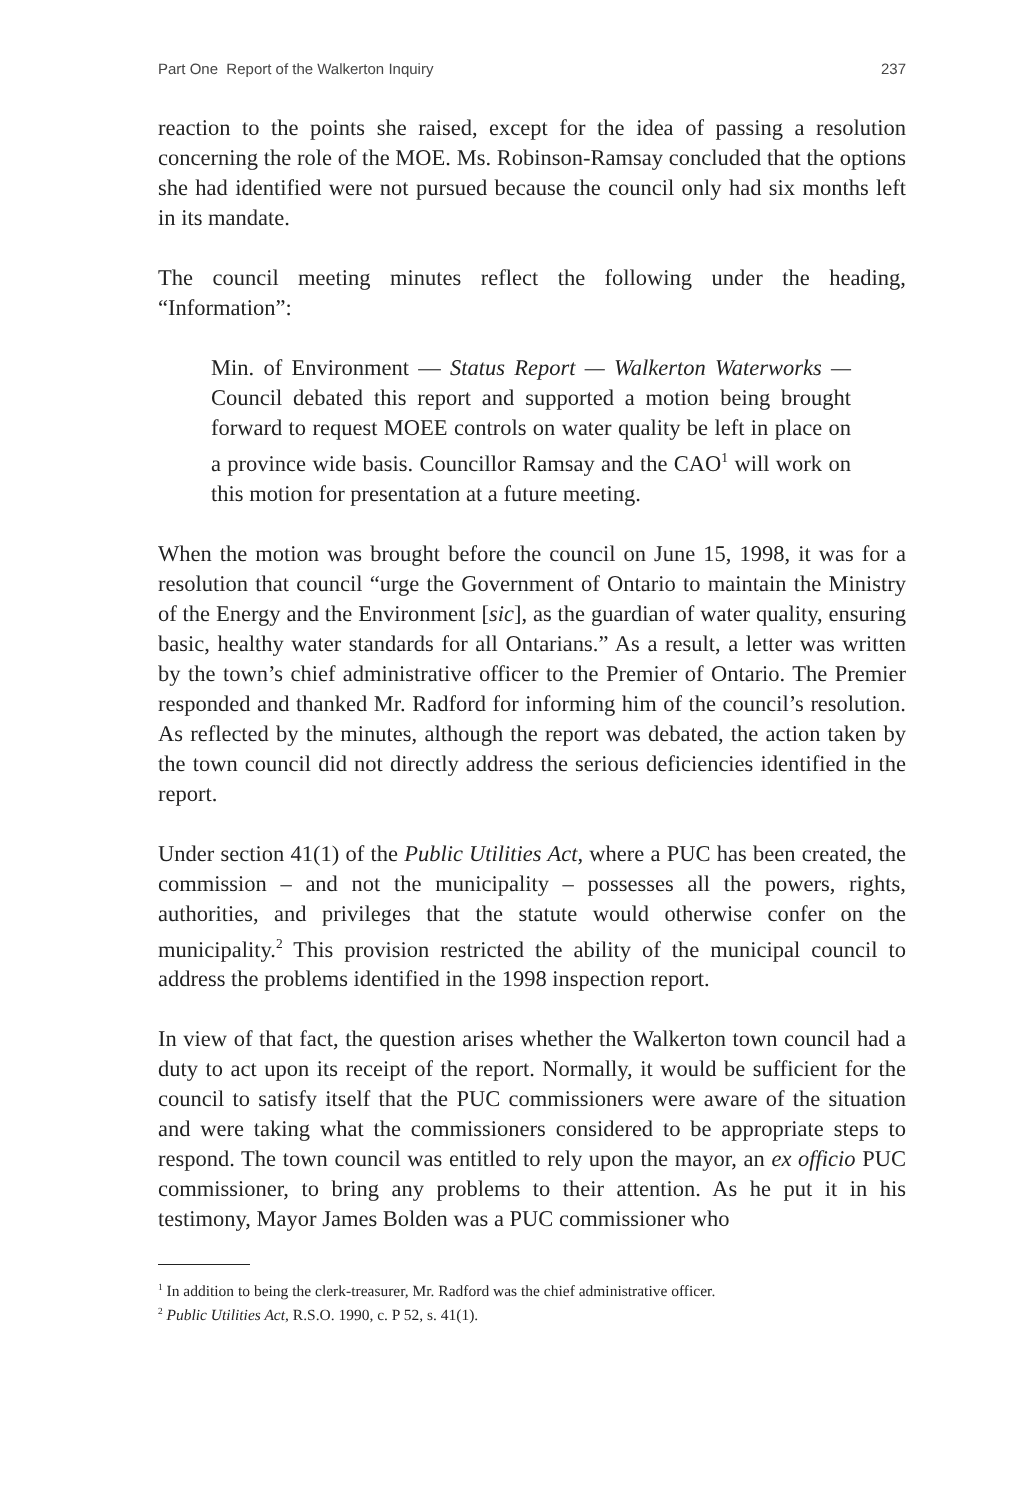Part One Report of the Walkerton Inquiry 237
reaction to the points she raised, except for the idea of passing a resolution concerning the role of the MOE. Ms. Robinson-Ramsay concluded that the options she had identified were not pursued because the council only had six months left in its mandate.
The council meeting minutes reflect the following under the heading, “Information”:
Min. of Environment — Status Report — Walkerton Waterworks — Council debated this report and supported a motion being brought forward to request MOEE controls on water quality be left in place on a province wide basis. Councillor Ramsay and the CAO<sup>1</sup> will work on this motion for presentation at a future meeting.
When the motion was brought before the council on June 15, 1998, it was for a resolution that council “urge the Government of Ontario to maintain the Ministry of the Energy and the Environment [sic], as the guardian of water quality, ensuring basic, healthy water standards for all Ontarians.” As a result, a letter was written by the town’s chief administrative officer to the Premier of Ontario. The Premier responded and thanked Mr. Radford for informing him of the council’s resolution. As reflected by the minutes, although the report was debated, the action taken by the town council did not directly address the serious deficiencies identified in the report.
Under section 41(1) of the Public Utilities Act, where a PUC has been created, the commission – and not the municipality – possesses all the powers, rights, authorities, and privileges that the statute would otherwise confer on the municipality.<sup>2</sup> This provision restricted the ability of the municipal council to address the problems identified in the 1998 inspection report.
In view of that fact, the question arises whether the Walkerton town council had a duty to act upon its receipt of the report. Normally, it would be suffi­cient for the council to satisfy itself that the PUC commissioners were aware of the situation and were taking what the commissioners considered to be appro­priate steps to respond. The town council was entitled to rely upon the mayor, an ex officio PUC commissioner, to bring any problems to their attention. As he put it in his testimony, Mayor James Bolden was a PUC commissioner who
<sup>1</sup> In addition to being the clerk-treasurer, Mr. Radford was the chief administrative officer.
<sup>2</sup> Public Utilities Act, R.S.O. 1990, c. P 52, s. 41(1).